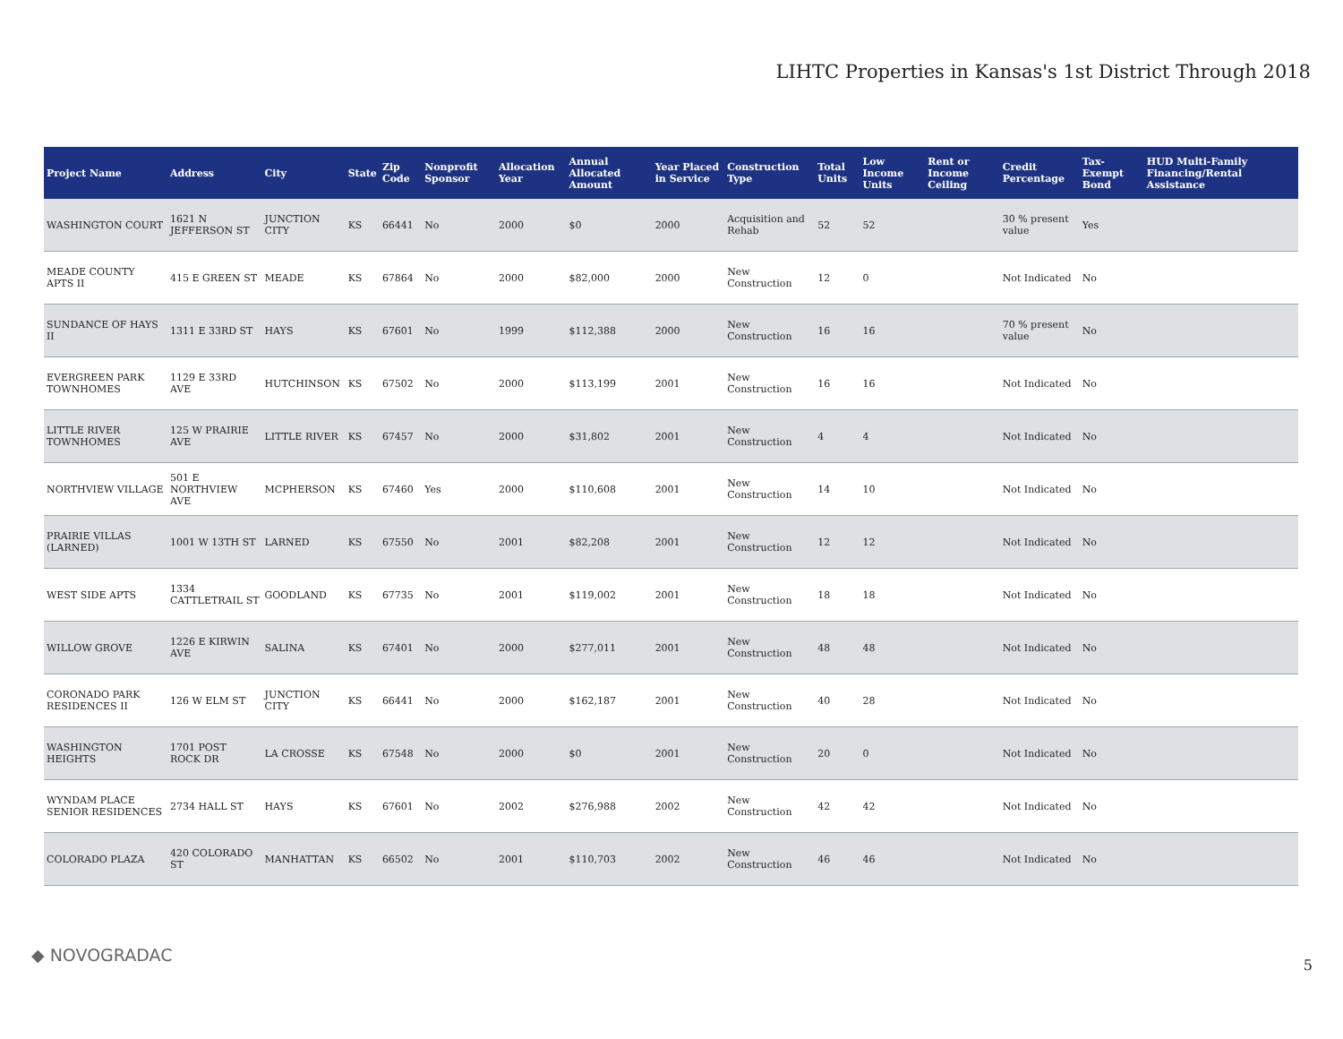LIHTC Properties in Kansas's 1st District Through 2018
| Project Name | Address | City | State | Zip Code | Nonprofit Sponsor | Allocation Year | Annual Allocated Amount | Year Placed in Service | Construction Type | Total Units | Low Income Units | Rent or Income Ceiling | Credit Percentage | Tax-Exempt Bond | HUD Multi-Family Financing/Rental Assistance |
| --- | --- | --- | --- | --- | --- | --- | --- | --- | --- | --- | --- | --- | --- | --- | --- |
| WASHINGTON COURT | 1621 N JEFFERSON ST | JUNCTION CITY | KS | 66441 | No | 2000 | $0 | 2000 | Acquisition and Rehab | 52 | 52 | | 30 % present value | Yes | |
| MEADE COUNTY APTS II | 415 E GREEN ST | MEADE | KS | 67864 | No | 2000 | $82,000 | 2000 | New Construction | 12 | 0 | | Not Indicated | No | |
| SUNDANCE OF HAYS II | 1311 E 33RD ST | HAYS | KS | 67601 | No | 1999 | $112,388 | 2000 | New Construction | 16 | 16 | | 70 % present value | No | |
| EVERGREEN PARK TOWNHOMES | 1129 E 33RD AVE | HUTCHINSON | KS | 67502 | No | 2000 | $113,199 | 2001 | New Construction | 16 | 16 | | Not Indicated | No | |
| LITTLE RIVER TOWNHOMES | 125 W PRAIRIE AVE | LITTLE RIVER | KS | 67457 | No | 2000 | $31,802 | 2001 | New Construction | 4 | 4 | | Not Indicated | No | |
| NORTHVIEW VILLAGE | 501 E NORTHVIEW AVE | MCPHERSON | KS | 67460 | Yes | 2000 | $110,608 | 2001 | New Construction | 14 | 10 | | Not Indicated | No | |
| PRAIRIE VILLAS (LARNED) | 1001 W 13TH ST | LARNED | KS | 67550 | No | 2001 | $82,208 | 2001 | New Construction | 12 | 12 | | Not Indicated | No | |
| WEST SIDE APTS | 1334 CATTLETRAIL ST | GOODLAND | KS | 67735 | No | 2001 | $119,002 | 2001 | New Construction | 18 | 18 | | Not Indicated | No | |
| WILLOW GROVE | 1226 E KIRWIN AVE | SALINA | KS | 67401 | No | 2000 | $277,011 | 2001 | New Construction | 48 | 48 | | Not Indicated | No | |
| CORONADO PARK RESIDENCES II | 126 W ELM ST | JUNCTION CITY | KS | 66441 | No | 2000 | $162,187 | 2001 | New Construction | 40 | 28 | | Not Indicated | No | |
| WASHINGTON HEIGHTS | 1701 POST ROCK DR | LA CROSSE | KS | 67548 | No | 2000 | $0 | 2001 | New Construction | 20 | 0 | | Not Indicated | No | |
| WYNDAM PLACE SENIOR RESIDENCES | 2734 HALL ST | HAYS | KS | 67601 | No | 2002 | $276,988 | 2002 | New Construction | 42 | 42 | | Not Indicated | No | |
| COLORADO PLAZA | 420 COLORADO ST | MANHATTAN | KS | 66502 | No | 2001 | $110,703 | 2002 | New Construction | 46 | 46 | | Not Indicated | No | |
◆ NOVOGRADAC 5